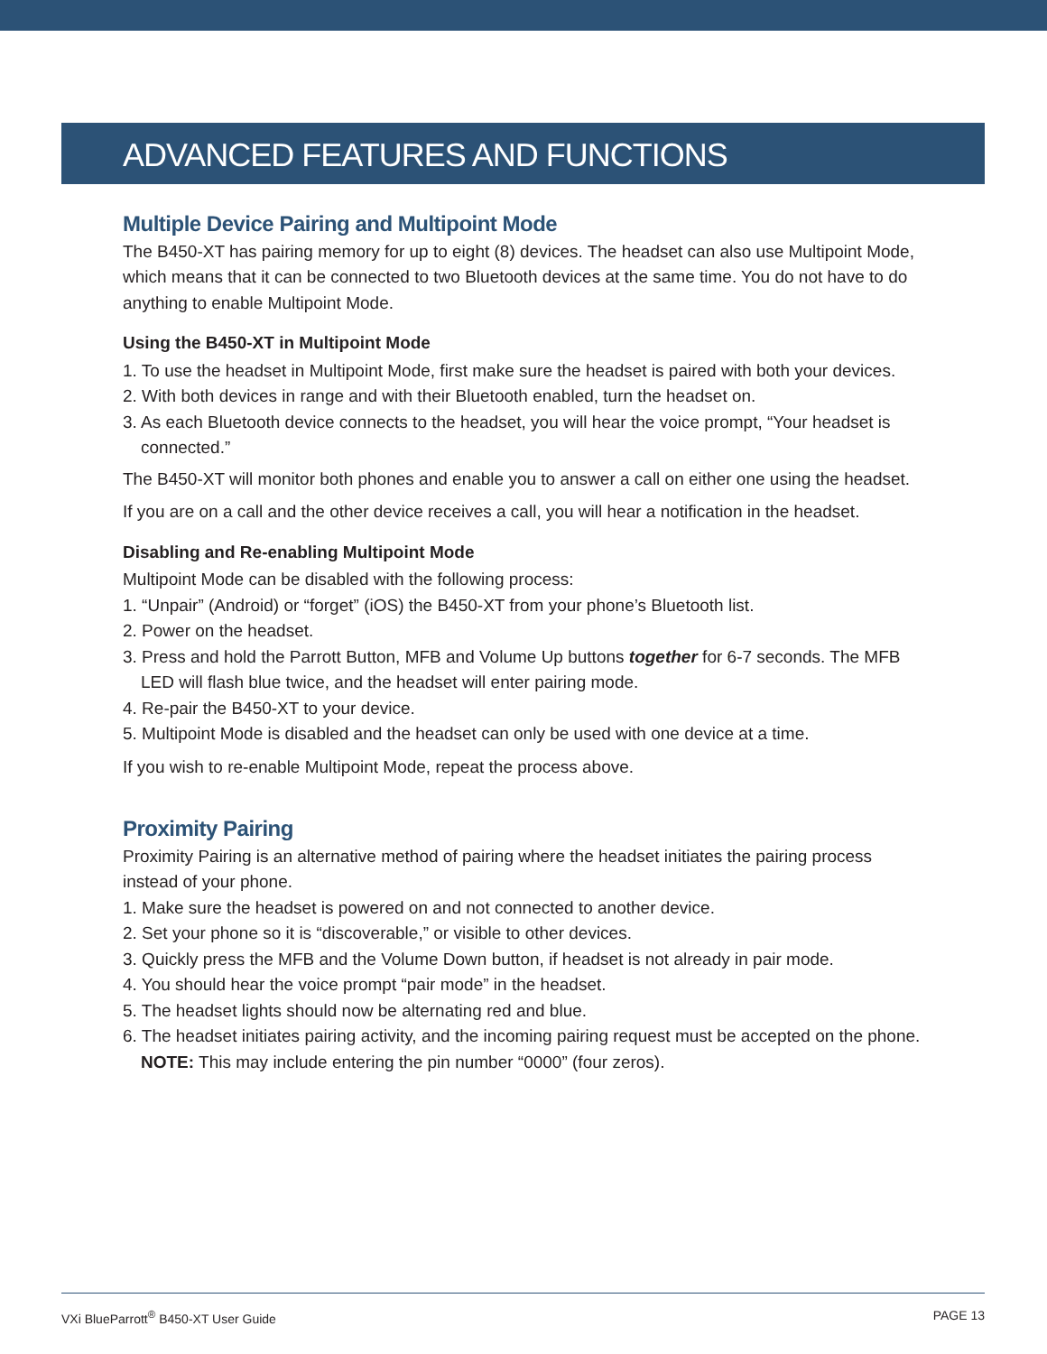ADVANCED FEATURES AND FUNCTIONS
Multiple Device Pairing and Multipoint Mode
The B450-XT has pairing memory for up to eight (8) devices. The headset can also use Multipoint Mode, which means that it can be connected to two Bluetooth devices at the same time. You do not have to do anything to enable Multipoint Mode.
Using the B450-XT in Multipoint Mode
1. To use the headset in Multipoint Mode, first make sure the headset is paired with both your devices.
2. With both devices in range and with their Bluetooth enabled, turn the headset on.
3. As each Bluetooth device connects to the headset, you will hear the voice prompt, “Your headset is connected.”
The B450-XT will monitor both phones and enable you to answer a call on either one using the headset.
If you are on a call and the other device receives a call, you will hear a notification in the headset.
Disabling and Re-enabling Multipoint Mode
Multipoint Mode can be disabled with the following process:
1. “Unpair” (Android) or “forget” (iOS) the B450-XT from your phone’s Bluetooth list.
2. Power on the headset.
3. Press and hold the Parrott Button, MFB and Volume Up buttons together for 6-7 seconds. The MFB LED will flash blue twice, and the headset will enter pairing mode.
4. Re-pair the B450-XT to your device.
5. Multipoint Mode is disabled and the headset can only be used with one device at a time.
If you wish to re-enable Multipoint Mode, repeat the process above.
Proximity Pairing
Proximity Pairing is an alternative method of pairing where the headset initiates the pairing process instead of your phone.
1. Make sure the headset is powered on and not connected to another device.
2. Set your phone so it is “discoverable,” or visible to other devices.
3. Quickly press the MFB and the Volume Down button, if headset is not already in pair mode.
4. You should hear the voice prompt “pair mode” in the headset.
5. The headset lights should now be alternating red and blue.
6. The headset initiates pairing activity, and the incoming pairing request must be accepted on the phone.
NOTE: This may include entering the pin number “0000” (four zeros).
VXi BlueParrott<sup>®</sup> B450-XT User Guide PAGE 13